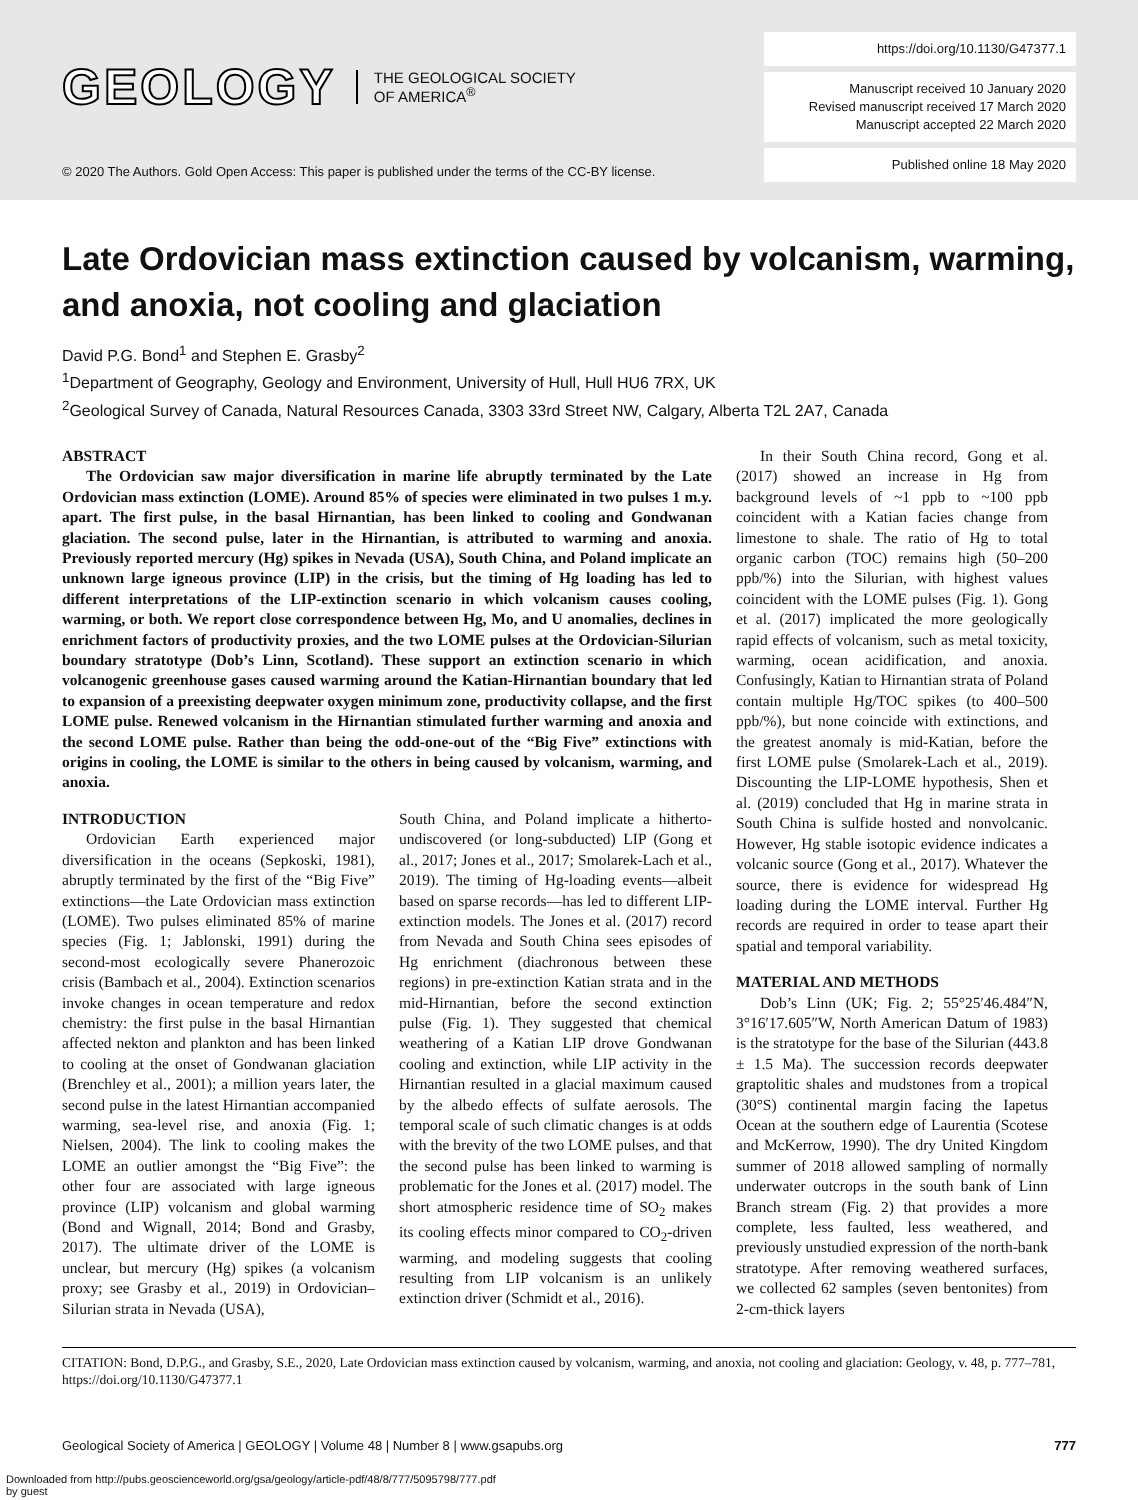GEOLOGY THE GEOLOGICAL SOCIETY
OF AMERICA<sup>®</sup>
© 2020 The Authors. Gold Open Access: This paper is published under the terms of the CC-BY license.
https://doi.org/10.1130/G47377.1
Manuscript received 10 January 2020
Revised manuscript received 17 March 2020
Manuscript accepted 22 March 2020
Published online 18 May 2020
Late Ordovician mass extinction caused by volcanism, warming, and anoxia, not cooling and glaciation
David P.G. Bond<sup>1</sup> and Stephen E. Grasby<sup>2</sup>
<sup>1</sup> Department of Geography, Geology and Environment, University of Hull, Hull HU6 7RX, UK
<sup>2</sup> Geological Survey of Canada, Natural Resources Canada, 3303 33rd Street NW, Calgary, Alberta T2L 2A7, Canada
ABSTRACT
The Ordovician saw major diversification in marine life abruptly terminated by the Late Ordovician mass extinction (LOME). Around 85% of species were eliminated in two pulses 1 m.y. apart. The first pulse, in the basal Hirnantian, has been linked to cooling and Gondwanan glaciation. The second pulse, later in the Hirnantian, is attributed to warming and anoxia. Previously reported mercury (Hg) spikes in Nevada (USA), South China, and Poland implicate an unknown large igneous province (LIP) in the crisis, but the timing of Hg loading has led to different interpretations of the LIP-extinction scenario in which volcanism causes cooling, warming, or both. We report close correspondence between Hg, Mo, and U anomalies, declines in enrichment factors of productivity proxies, and the two LOME pulses at the Ordovician-Silurian boundary stratotype (Dob’s Linn, Scotland). These support an extinction scenario in which volcanogenic greenhouse gases caused warming around the Katian-Hirnantian boundary that led to expansion of a preexisting deepwater oxygen minimum zone, productivity collapse, and the first LOME pulse. Renewed volcanism in the Hirnantian stimulated further warming and anoxia and the second LOME pulse. Rather than being the odd-one-out of the “Big Five” extinctions with origins in cooling, the LOME is similar to the others in being caused by volcanism, warming, and anoxia.
INTRODUCTION
Ordovician Earth experienced major diversification in the oceans (Sepkoski, 1981), abruptly terminated by the first of the “Big Five” extinctions—the Late Ordovician mass extinction (LOME). Two pulses eliminated 85% of marine species (Fig. 1; Jablonski, 1991) during the second-most ecologically severe Phanerozoic crisis (Bambach et al., 2004). Extinction scenarios invoke changes in ocean temperature and redox chemistry: the first pulse in the basal Hirnantian affected nekton and plankton and has been linked to cooling at the onset of Gondwanan glaciation (Brenchley et al., 2001); a million years later, the second pulse in the latest Hirnantian accompanied warming, sea-level rise, and anoxia (Fig. 1; Nielsen, 2004). The link to cooling makes the LOME an outlier amongst the “Big Five”: the other four are associated with large igneous province (LIP) volcanism and global warming (Bond and Wignall, 2014; Bond and Grasby, 2017). The ultimate driver of the LOME is unclear, but mercury (Hg) spikes (a volcanism proxy; see Grasby et al., 2019) in Ordovician–Silurian strata in Nevada (USA),
South China, and Poland implicate a hitherto-undiscovered (or long-subducted) LIP (Gong et al., 2017; Jones et al., 2017; Smolarek-Lach et al., 2019). The timing of Hg-loading events—albeit based on sparse records—has led to different LIP-extinction models. The Jones et al. (2017) record from Nevada and South China sees episodes of Hg enrichment (diachronous between these regions) in pre-extinction Katian strata and in the mid-Hirnantian, before the second extinction pulse (Fig. 1). They suggested that chemical weathering of a Katian LIP drove Gondwanan cooling and extinction, while LIP activity in the Hirnantian resulted in a glacial maximum caused by the albedo effects of sulfate aerosols. The temporal scale of such climatic changes is at odds with the brevity of the two LOME pulses, and that the second pulse has been linked to warming is problematic for the Jones et al. (2017) model. The short atmospheric residence time of SO<sub>2</sub> makes its cooling effects minor compared to CO<sub>2</sub>-driven warming, and modeling suggests that cooling resulting from LIP volcanism is an unlikely extinction driver (Schmidt et al., 2016).
In their South China record, Gong et al. (2017) showed an increase in Hg from background levels of ~1 ppb to ~100 ppb coincident with a Katian facies change from limestone to shale. The ratio of Hg to total organic carbon (TOC) remains high (50–200 ppb/%) into the Silurian, with highest values coincident with the LOME pulses (Fig. 1). Gong et al. (2017) implicated the more geologically rapid effects of volcanism, such as metal toxicity, warming, ocean acidification, and anoxia. Confusingly, Katian to Hirnantian strata of Poland contain multiple Hg/TOC spikes (to 400–500 ppb/%), but none coincide with extinctions, and the greatest anomaly is mid-Katian, before the first LOME pulse (Smolarek-Lach et al., 2019). Discounting the LIP-LOME hypothesis, Shen et al. (2019) concluded that Hg in marine strata in South China is sulfide hosted and nonvolcanic. However, Hg stable isotopic evidence indicates a volcanic source (Gong et al., 2017). Whatever the source, there is evidence for widespread Hg loading during the LOME interval. Further Hg records are required in order to tease apart their spatial and temporal variability.
MATERIAL AND METHODS
Dob’s Linn (UK; Fig. 2; 55°25′46.484″N, 3°16′17.605″W, North American Datum of 1983) is the stratotype for the base of the Silurian (443.8 ± 1.5 Ma). The succession records deepwater graptolitic shales and mudstones from a tropical (30°S) continental margin facing the Iapetus Ocean at the southern edge of Laurentia (Scotese and McKerrow, 1990). The dry United Kingdom summer of 2018 allowed sampling of normally underwater outcrops in the south bank of Linn Branch stream (Fig. 2) that provides a more complete, less faulted, less weathered, and previously unstudied expression of the north-bank stratotype. After removing weathered surfaces, we collected 62 samples (seven bentonites) from 2-cm-thick layers
CITATION: Bond, D.P.G., and Grasby, S.E., 2020, Late Ordovician mass extinction caused by volcanism, warming, and anoxia, not cooling and glaciation: Geology, v. 48, p. 777–781, https://doi.org/10.1130/G47377.1
Geological Society of America | GEOLOGY | Volume 48 | Number 8 | www.gsapubs.org 777
Downloaded from http://pubs.geoscienceworld.org/gsa/geology/article-pdf/48/8/777/5095798/777.pdf
by guest